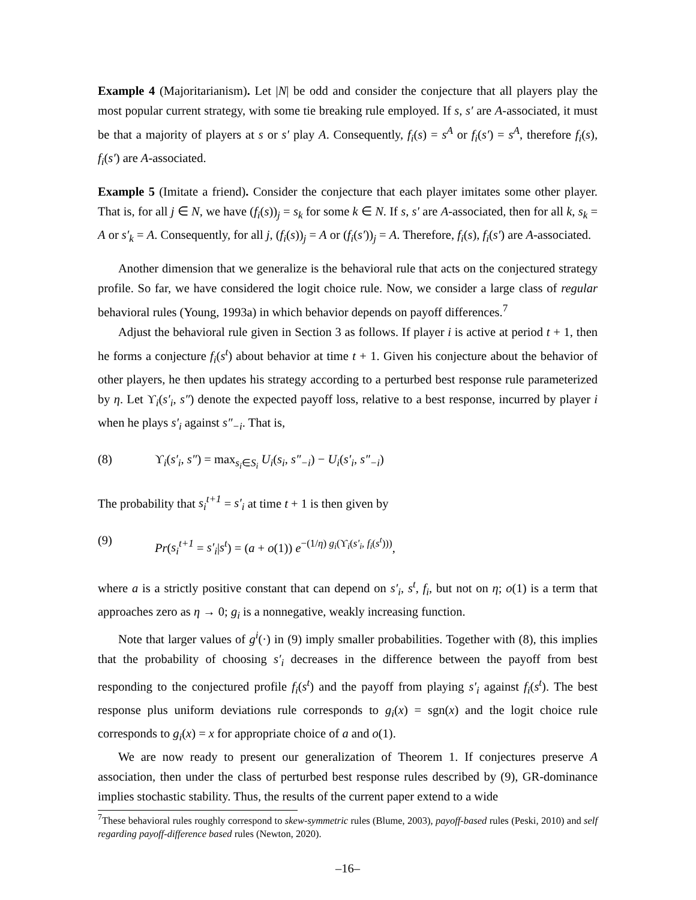Example 4 (Majoritarianism). Let |N| be odd and consider the conjecture that all players play the most popular current strategy, with some tie breaking rule employed. If s, s′ are A-associated, it must be that a majority of players at s or s′ play A. Consequently, f<sub>i</sub>(s) = s<sup>A</sup> or f<sub>i</sub>(s′) = s<sup>A</sup>, therefore f<sub>i</sub>(s), f<sub>i</sub>(s′) are A-associated.
Example 5 (Imitate a friend). Consider the conjecture that each player imitates some other player. That is, for all j ∈ N, we have (f<sub>i</sub>(s))<sub>j</sub> = s<sub>k</sub> for some k ∈ N. If s, s′ are A-associated, then for all k, s<sub>k</sub> = A or s′<sub>k</sub> = A. Consequently, for all j, (f<sub>i</sub>(s))<sub>j</sub> = A or (f<sub>i</sub>(s′))<sub>j</sub> = A. Therefore, f<sub>i</sub>(s), f<sub>i</sub>(s′) are A-associated.
Another dimension that we generalize is the behavioral rule that acts on the conjectured strategy profile. So far, we have considered the logit choice rule. Now, we consider a large class of regular behavioral rules (Young, 1993a) in which behavior depends on payoff differences.<sup>7</sup>
Adjust the behavioral rule given in Section 3 as follows. If player i is active at period t + 1, then he forms a conjecture f<sub>i</sub>(s<sup>t</sup>) about behavior at time t + 1. Given his conjecture about the behavior of other players, he then updates his strategy according to a perturbed best response rule parameterized by η. Let ϒ<sub>i</sub>(s′<sub>i</sub>, s″) denote the expected payoff loss, relative to a best response, incurred by player i when he plays s′<sub>i</sub> against s″<sub>−i</sub>. That is,
(8) ϒ<sub>i</sub>(s′<sub>i</sub>, s″) = max<sub>s<sub>i</sub>∈S<sub>i</sub></sub> U<sub>i</sub>(s<sub>i</sub>, s″<sub>−i</sub>) − U<sub>i</sub>(s′<sub>i</sub>, s″<sub>−i</sub>)
The probability that s<sub>i</sub><sup>t+1</sup> = s′<sub>i</sub> at time t + 1 is then given by
(9) Pr(s<sub>i</sub><sup>t+1</sup> = s′<sub>i</sub>|s<sup>t</sup>) = (a + o(1)) e<sup>−(1/η) g<sub>i</sub>(ϒ<sub>i</sub>(s′<sub>i</sub>, f<sub>i</sub>(s<sup>t</sup>)))</sup>,
where a is a strictly positive constant that can depend on s′<sub>i</sub>, s<sup>t</sup>, f<sub>i</sub>, but not on η; o(1) is a term that approaches zero as η → 0; g<sub>i</sub> is a nonnegative, weakly increasing function.
Note that larger values of g<sup>i</sup>(·) in (9) imply smaller probabilities. Together with (8), this implies that the probability of choosing s′<sub>i</sub> decreases in the difference between the payoff from best responding to the conjectured profile f<sub>i</sub>(s<sup>t</sup>) and the payoff from playing s′<sub>i</sub> against f<sub>i</sub>(s<sup>t</sup>). The best response plus uniform deviations rule corresponds to g<sub>i</sub>(x) = sgn(x) and the logit choice rule corresponds to g<sub>i</sub>(x) = x for appropriate choice of a and o(1).
We are now ready to present our generalization of Theorem 1. If conjectures preserve A association, then under the class of perturbed best response rules described by (9), GR-dominance implies stochastic stability. Thus, the results of the current paper extend to a wide
<sup>7</sup> These behavioral rules roughly correspond to skew-symmetric rules (Blume, 2003), payoff-based rules (Peski, 2010) and self regarding payoff-difference based rules (Newton, 2020).
–16–